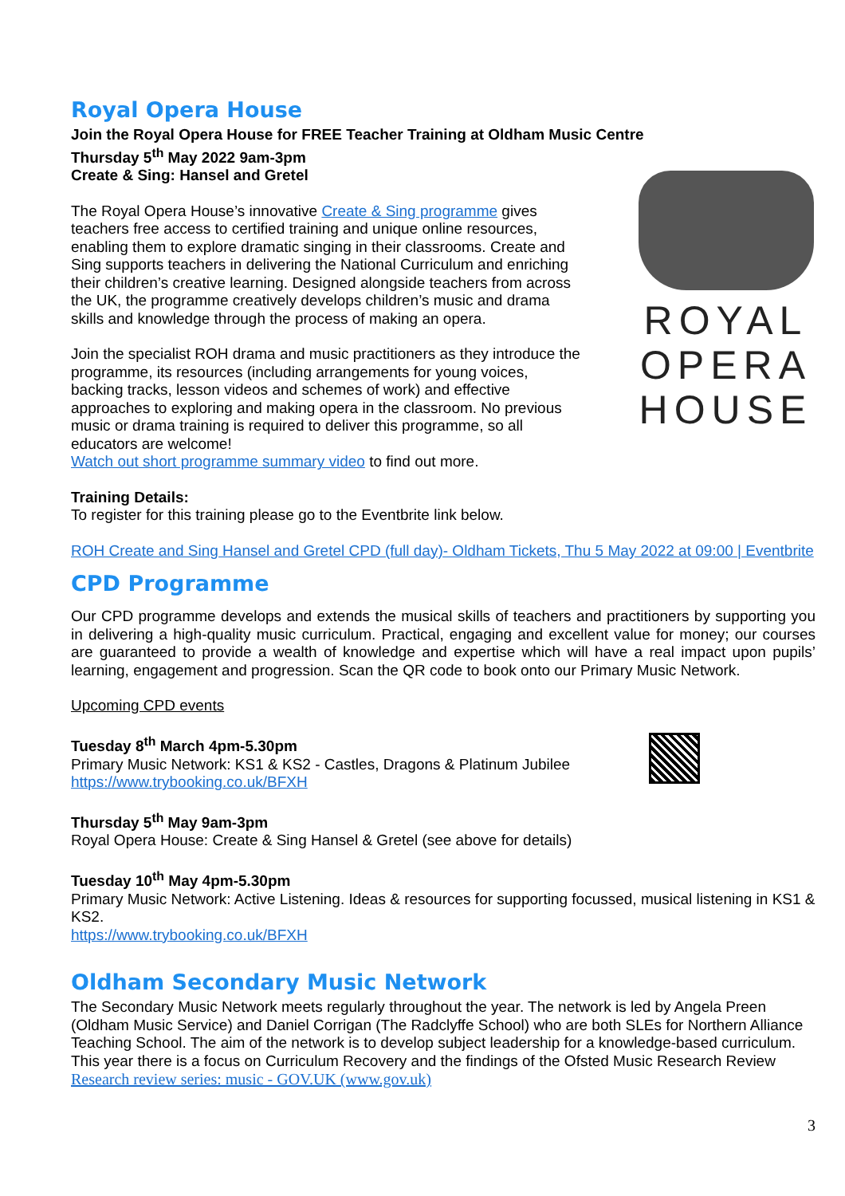Royal Opera House
Join the Royal Opera House for FREE Teacher Training at Oldham Music Centre
Thursday 5<sup>th</sup> May 2022 9am-3pm
Create & Sing: Hansel and Gretel
The Royal Opera House’s innovative Create & Sing programme gives teachers free access to certified training and unique online resources, enabling them to explore dramatic singing in their classrooms. Create and Sing supports teachers in delivering the National Curriculum and enriching their children’s creative learning. Designed alongside teachers from across the UK, the programme creatively develops children’s music and drama skills and knowledge through the process of making an opera.
Join the specialist ROH drama and music practitioners as they introduce the programme, its resources (including arrangements for young voices, backing tracks, lesson videos and schemes of work) and effective approaches to exploring and making opera in the classroom. No previous music or drama training is required to deliver this programme, so all educators are welcome!
Watch out short programme summary video to find out more.
ROYAL
OPERA
HOUSE
Training Details:
To register for this training please go to the Eventbrite link below.
ROH Create and Sing Hansel and Gretel CPD (full day)- Oldham Tickets, Thu 5 May 2022 at 09:00 | Eventbrite
CPD Programme
Our CPD programme develops and extends the musical skills of teachers and practitioners by supporting you in delivering a high-quality music curriculum. Practical, engaging and excellent value for money; our courses are guaranteed to provide a wealth of knowledge and expertise which will have a real impact upon pupils’ learning, engagement and progression. Scan the QR code to book onto our Primary Music Network.
Upcoming CPD events
Tuesday 8<sup>th</sup> March 4pm-5.30pm
Primary Music Network: KS1 & KS2 - Castles, Dragons & Platinum Jubilee
https://www.trybooking.co.uk/BFXH
Thursday 5<sup>th</sup> May 9am-3pm
Royal Opera House: Create & Sing Hansel & Gretel (see above for details)
Tuesday 10<sup>th</sup> May 4pm-5.30pm
Primary Music Network: Active Listening. Ideas & resources for supporting focussed, musical listening in KS1 & KS2.
https://www.trybooking.co.uk/BFXH
Oldham Secondary Music Network
The Secondary Music Network meets regularly throughout the year. The network is led by Angela Preen (Oldham Music Service) and Daniel Corrigan (The Radclyffe School) who are both SLEs for Northern Alliance Teaching School. The aim of the network is to develop subject leadership for a knowledge-based curriculum. This year there is a focus on Curriculum Recovery and the findings of the Ofsted Music Research Review Research review series: music - GOV.UK (www.gov.uk)
3